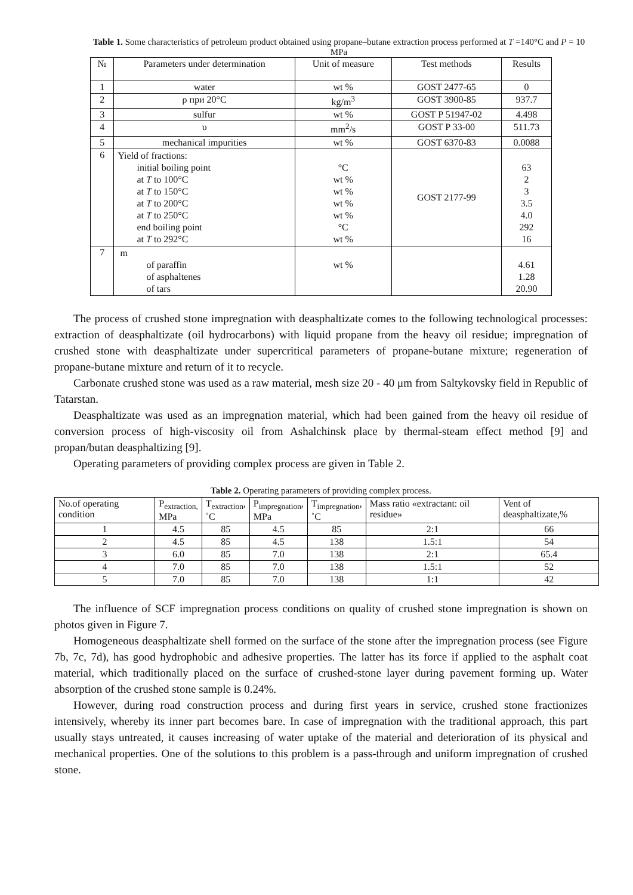Table 1. Some characteristics of petroleum product obtained using propane–butane extraction process performed at T =140°C and P = 10 MPa
| № | Parameters under determination | Unit of measure | Test methods | Results |
| --- | --- | --- | --- | --- |
| 1 | water | wt % | GOST 2477-65 | 0 |
| 2 | ρ при 20°C | kg/m<sup>3</sup> | GOST 3900-85 | 937.7 |
| 3 | sulfur | wt % | GOST P 51947-02 | 4.498 |
| 4 | υ | mm<sup>2</sup>/s | GOST P 33-00 | 511.73 |
| 5 | mechanical impurities | wt % | GOST 6370-83 | 0.0088 |
| 6 | Yield of fractions: initial boiling point at T to 100°C at T to 150°C at T to 200°C at T to 250°C end boiling point at T to 292°C | °C wt % wt % wt % wt % °C wt % | GOST 2177-99 | 63 2 3 3.5 4.0 292 16 |
| 7 | m of paraffin of asphaltenes of tars | wt % | | 4.61 1.28 20.90 |
The process of crushed stone impregnation with deasphaltizate comes to the following technological processes: extraction of deasphaltizate (oil hydrocarbons) with liquid propane from the heavy oil residue; impregnation of crushed stone with deasphaltizate under supercritical parameters of propane-butane mixture; regeneration of propane-butane mixture and return of it to recycle.
Carbonate crushed stone was used as a raw material, mesh size 20 - 40 μm from Saltykovsky field in Republic of Tatarstan.
Deasphaltizate was used as an impregnation material, which had been gained from the heavy oil residue of conversion process of high-viscosity oil from Ashalchinsk place by thermal-steam effect method [9] and propan/butan deasphaltizing [9].
Operating parameters of providing complex process are given in Table 2.
Table 2. Operating parameters of providing complex process.
| No.of operating condition | P<sub>extraction,</sub> MPa | T<sub>extraction</sub>, ˚C | P<sub>impregnation</sub>, MPa | T<sub>impregnation</sub>, ˚C | Mass ratio «extractant: oil residue» | Vent of deasphaltizate,% |
| --- | --- | --- | --- | --- | --- | --- |
| 1 | 4.5 | 85 | 4.5 | 85 | 2:1 | 66 |
| 2 | 4.5 | 85 | 4.5 | 138 | 1.5:1 | 54 |
| 3 | 6.0 | 85 | 7.0 | 138 | 2:1 | 65.4 |
| 4 | 7.0 | 85 | 7.0 | 138 | 1.5:1 | 52 |
| 5 | 7.0 | 85 | 7.0 | 138 | 1:1 | 42 |
The influence of SCF impregnation process conditions on quality of crushed stone impregnation is shown on photos given in Figure 7.
Homogeneous deasphaltizate shell formed on the surface of the stone after the impregnation process (see Figure 7b, 7c, 7d), has good hydrophobic and adhesive properties. The latter has its force if applied to the asphalt coat material, which traditionally placed on the surface of crushed-stone layer during pavement forming up. Water absorption of the crushed stone sample is 0.24%.
However, during road construction process and during first years in service, crushed stone fractionizes intensively, whereby its inner part becomes bare. In case of impregnation with the traditional approach, this part usually stays untreated, it causes increasing of water uptake of the material and deterioration of its physical and mechanical properties. One of the solutions to this problem is a pass-through and uniform impregnation of crushed stone.